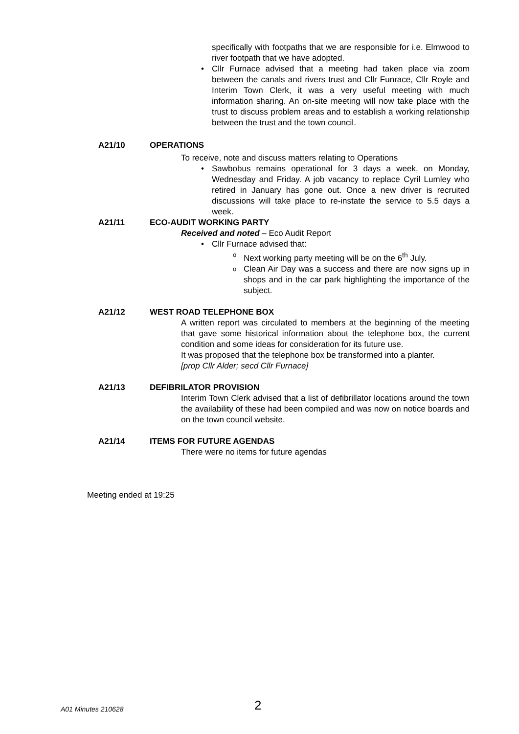specifically with footpaths that we are responsible for i.e. Elmwood to river footpath that we have adopted.
Cllr Furnace advised that a meeting had taken place via zoom between the canals and rivers trust and Cllr Funrace, Cllr Royle and Interim Town Clerk, it was a very useful meeting with much information sharing. An on-site meeting will now take place with the trust to discuss problem areas and to establish a working relationship between the trust and the town council.
A21/10 OPERATIONS
To receive, note and discuss matters relating to Operations
Sawbobus remains operational for 3 days a week, on Monday, Wednesday and Friday. A job vacancy to replace Cyril Lumley who retired in January has gone out. Once a new driver is recruited discussions will take place to re-instate the service to 5.5 days a week.
A21/11 ECO-AUDIT WORKING PARTY
Received and noted – Eco Audit Report
Cllr Furnace advised that:
Next working party meeting will be on the 6<sup>th</sup> July.
Clean Air Day was a success and there are now signs up in shops and in the car park highlighting the importance of the subject.
A21/12 WEST ROAD TELEPHONE BOX
A written report was circulated to members at the beginning of the meeting that gave some historical information about the telephone box, the current condition and some ideas for consideration for its future use.
It was proposed that the telephone box be transformed into a planter.
[prop Cllr Alder; secd Cllr Furnace]
A21/13 DEFIBRILATOR PROVISION
Interim Town Clerk advised that a list of defibrillator locations around the town the availability of these had been compiled and was now on notice boards and on the town council website.
A21/14 ITEMS FOR FUTURE AGENDAS
There were no items for future agendas
Meeting ended at 19:25
A01 Minutes 210628 2